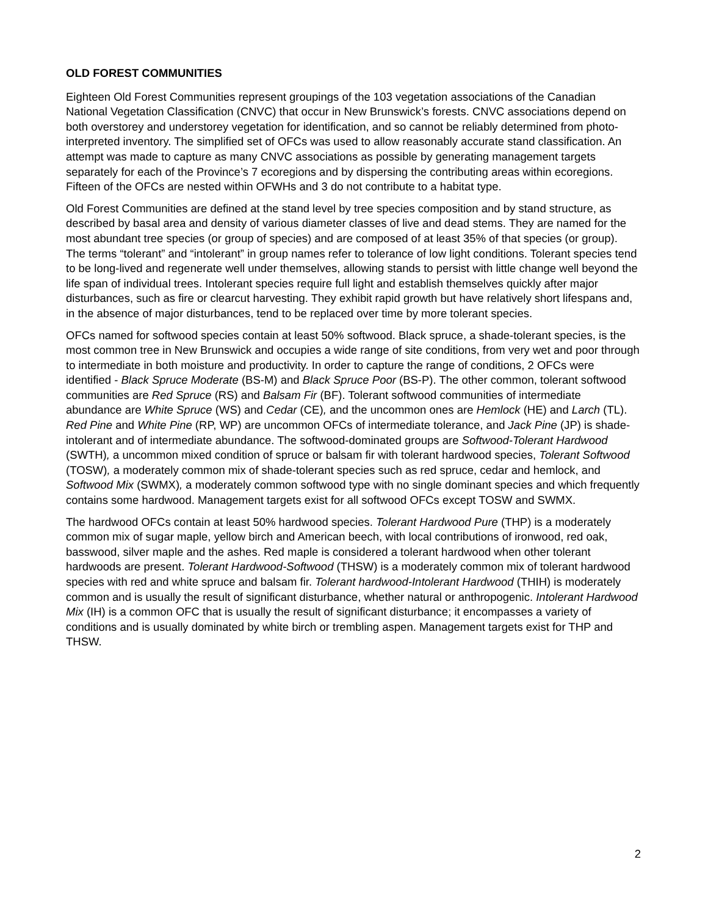OLD FOREST COMMUNITIES
Eighteen Old Forest Communities represent groupings of the 103 vegetation associations of the Canadian National Vegetation Classification (CNVC) that occur in New Brunswick’s forests. CNVC associations depend on both overstorey and understorey vegetation for identification, and so cannot be reliably determined from photo-interpreted inventory. The simplified set of OFCs was used to allow reasonably accurate stand classification. An attempt was made to capture as many CNVC associations as possible by generating management targets separately for each of the Province’s 7 ecoregions and by dispersing the contributing areas within ecoregions. Fifteen of the OFCs are nested within OFWHs and 3 do not contribute to a habitat type.
Old Forest Communities are defined at the stand level by tree species composition and by stand structure, as described by basal area and density of various diameter classes of live and dead stems. They are named for the most abundant tree species (or group of species) and are composed of at least 35% of that species (or group). The terms “tolerant” and “intolerant” in group names refer to tolerance of low light conditions. Tolerant species tend to be long-lived and regenerate well under themselves, allowing stands to persist with little change well beyond the life span of individual trees. Intolerant species require full light and establish themselves quickly after major disturbances, such as fire or clearcut harvesting. They exhibit rapid growth but have relatively short lifespans and, in the absence of major disturbances, tend to be replaced over time by more tolerant species.
OFCs named for softwood species contain at least 50% softwood. Black spruce, a shade-tolerant species, is the most common tree in New Brunswick and occupies a wide range of site conditions, from very wet and poor through to intermediate in both moisture and productivity. In order to capture the range of conditions, 2 OFCs were identified - Black Spruce Moderate (BS-M) and Black Spruce Poor (BS-P). The other common, tolerant softwood communities are Red Spruce (RS) and Balsam Fir (BF). Tolerant softwood communities of intermediate abundance are White Spruce (WS) and Cedar (CE), and the uncommon ones are Hemlock (HE) and Larch (TL). Red Pine and White Pine (RP, WP) are uncommon OFCs of intermediate tolerance, and Jack Pine (JP) is shade-intolerant and of intermediate abundance. The softwood-dominated groups are Softwood-Tolerant Hardwood (SWTH), a uncommon mixed condition of spruce or balsam fir with tolerant hardwood species, Tolerant Softwood (TOSW), a moderately common mix of shade-tolerant species such as red spruce, cedar and hemlock, and Softwood Mix (SWMX), a moderately common softwood type with no single dominant species and which frequently contains some hardwood. Management targets exist for all softwood OFCs except TOSW and SWMX.
The hardwood OFCs contain at least 50% hardwood species. Tolerant Hardwood Pure (THP) is a moderately common mix of sugar maple, yellow birch and American beech, with local contributions of ironwood, red oak, basswood, silver maple and the ashes. Red maple is considered a tolerant hardwood when other tolerant hardwoods are present. Tolerant Hardwood-Softwood (THSW) is a moderately common mix of tolerant hardwood species with red and white spruce and balsam fir. Tolerant hardwood-Intolerant Hardwood (THIH) is moderately common and is usually the result of significant disturbance, whether natural or anthropogenic. Intolerant Hardwood Mix (IH) is a common OFC that is usually the result of significant disturbance; it encompasses a variety of conditions and is usually dominated by white birch or trembling aspen. Management targets exist for THP and THSW.
2